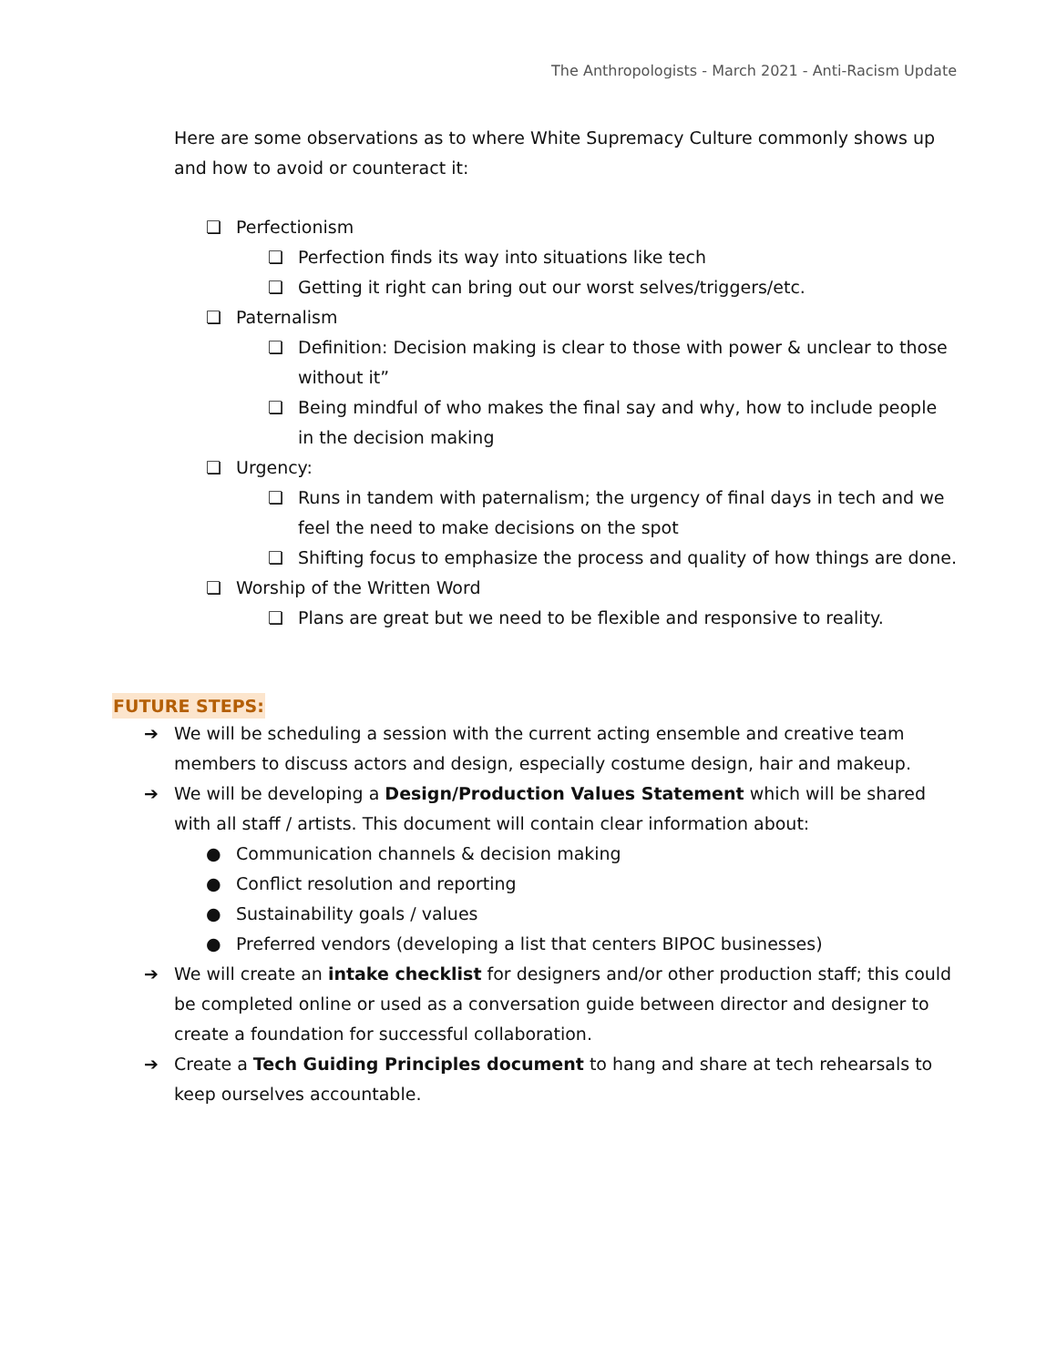The Anthropologists - March 2021 - Anti-Racism Update
Here are some observations as to where White Supremacy Culture commonly shows up and how to avoid or counteract it:
❏ Perfectionism
❏ Perfection finds its way into situations like tech
❏ Getting it right can bring out our worst selves/triggers/etc.
❏ Paternalism
❏ Definition: Decision making is clear to those with power & unclear to those without it”
❏ Being mindful of who makes the final say and why, how to include people in the decision making
❏ Urgency:
❏ Runs in tandem with paternalism; the urgency of final days in tech and we feel the need to make decisions on the spot
❏ Shifting focus to emphasize the process and quality of how things are done.
❏ Worship of the Written Word
❏ Plans are great but we need to be flexible and responsive to reality.
FUTURE STEPS:
➔ We will be scheduling a session with the current acting ensemble and creative team members to discuss actors and design, especially costume design, hair and makeup.
➔ We will be developing a Design/Production Values Statement which will be shared with all staff / artists. This document will contain clear information about:
● Communication channels & decision making
● Conflict resolution and reporting
● Sustainability goals / values
● Preferred vendors (developing a list that centers BIPOC businesses)
➔ We will create an intake checklist for designers and/or other production staff; this could be completed online or used as a conversation guide between director and designer to create a foundation for successful collaboration.
➔ Create a Tech Guiding Principles document to hang and share at tech rehearsals to keep ourselves accountable.